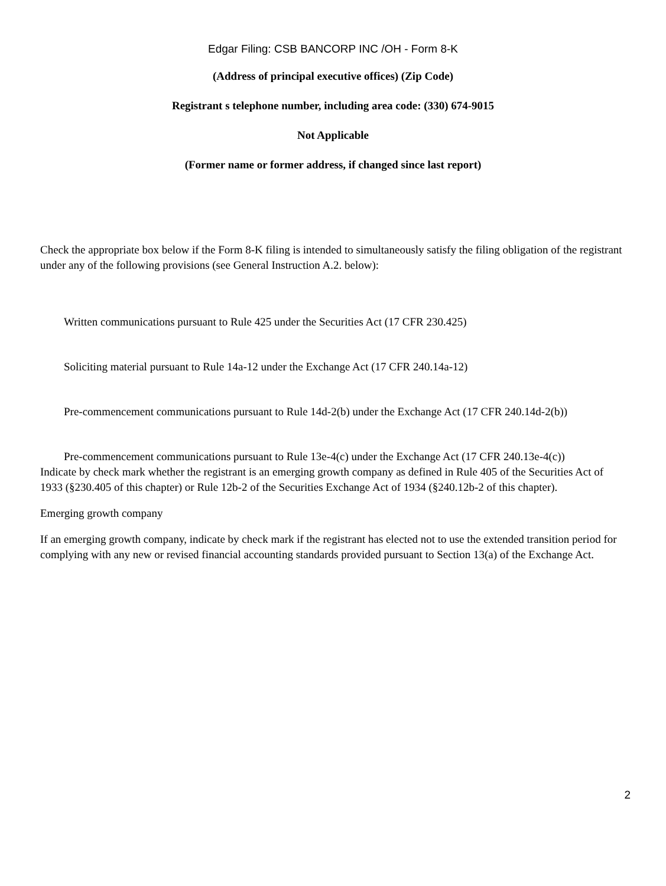Edgar Filing: CSB BANCORP INC /OH - Form 8-K
(Address of principal executive offices) (Zip Code)
Registrant s telephone number, including area code: (330) 674-9015
Not Applicable
(Former name or former address, if changed since last report)
Check the appropriate box below if the Form 8-K filing is intended to simultaneously satisfy the filing obligation of the registrant under any of the following provisions (see General Instruction A.2. below):
Written communications pursuant to Rule 425 under the Securities Act (17 CFR 230.425)
Soliciting material pursuant to Rule 14a-12 under the Exchange Act (17 CFR 240.14a-12)
Pre-commencement communications pursuant to Rule 14d-2(b) under the Exchange Act (17 CFR 240.14d-2(b))
Pre-commencement communications pursuant to Rule 13e-4(c) under the Exchange Act (17 CFR 240.13e-4(c))
Indicate by check mark whether the registrant is an emerging growth company as defined in Rule 405 of the Securities Act of 1933 (§230.405 of this chapter) or Rule 12b-2 of the Securities Exchange Act of 1934 (§240.12b-2 of this chapter).
Emerging growth company
If an emerging growth company, indicate by check mark if the registrant has elected not to use the extended transition period for complying with any new or revised financial accounting standards provided pursuant to Section 13(a) of the Exchange Act.
2